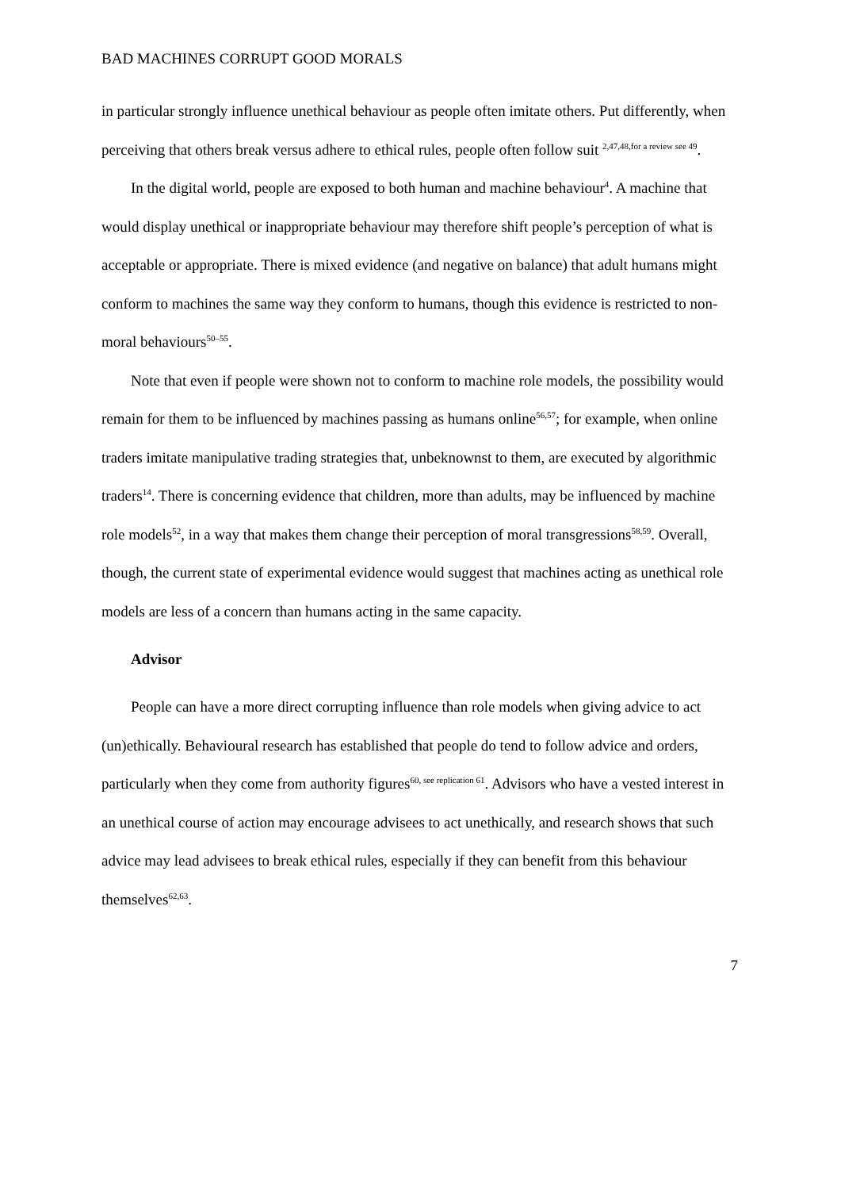BAD MACHINES CORRUPT GOOD MORALS
in particular strongly influence unethical behaviour as people often imitate others. Put differently, when perceiving that others break versus adhere to ethical rules, people often follow suit <sup>2,47,48,for a review see 49</sup>.
In the digital world, people are exposed to both human and machine behaviour<sup>4</sup>. A machine that would display unethical or inappropriate behaviour may therefore shift people’s perception of what is acceptable or appropriate. There is mixed evidence (and negative on balance) that adult humans might conform to machines the same way they conform to humans, though this evidence is restricted to non-moral behaviours<sup>50–55</sup>.
Note that even if people were shown not to conform to machine role models, the possibility would remain for them to be influenced by machines passing as humans online<sup>56,57</sup>; for example, when online traders imitate manipulative trading strategies that, unbeknownst to them, are executed by algorithmic traders<sup>14</sup>. There is concerning evidence that children, more than adults, may be influenced by machine role models<sup>52</sup>, in a way that makes them change their perception of moral transgressions<sup>58,59</sup>. Overall, though, the current state of experimental evidence would suggest that machines acting as unethical role models are less of a concern than humans acting in the same capacity.
Advisor
People can have a more direct corrupting influence than role models when giving advice to act (un)ethically. Behavioural research has established that people do tend to follow advice and orders, particularly when they come from authority figures<sup>60, see replication 61</sup>. Advisors who have a vested interest in an unethical course of action may encourage advisees to act unethically, and research shows that such advice may lead advisees to break ethical rules, especially if they can benefit from this behaviour themselves<sup>62,63</sup>.
7